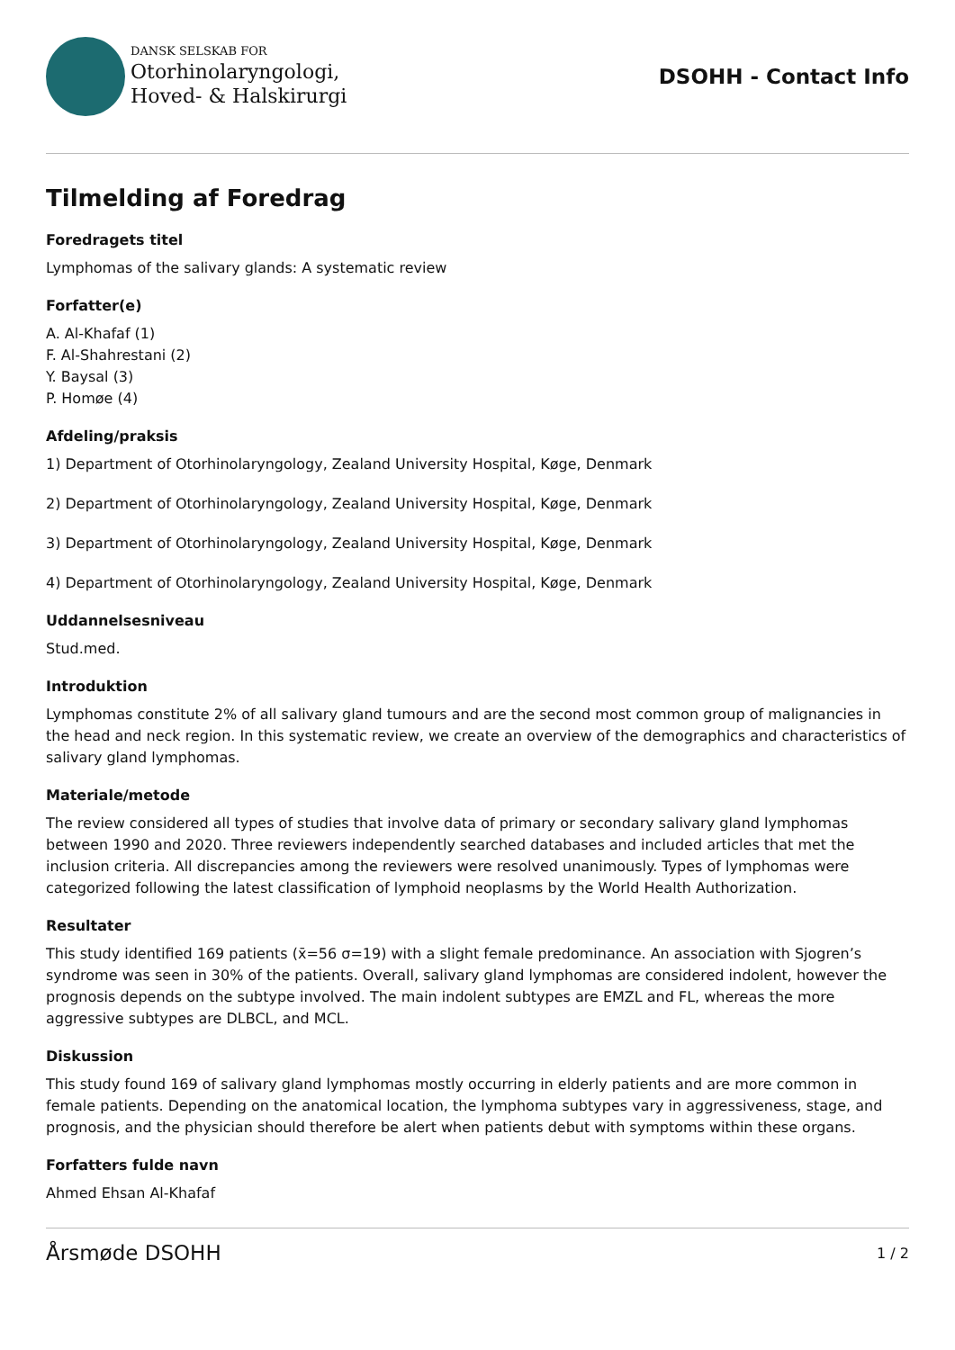DANSK SELSKAB FOR
Otorhinolaryngologi,
Hoved- & Halskirurgi
DSOHH - Contact Info
Tilmelding af Foredrag
Foredragets titel
Lymphomas of the salivary glands: A systematic review
Forfatter(e)
A. Al-Khafaf (1)
F. Al-Shahrestani (2)
Y. Baysal (3)
P. Homøe (4)
Afdeling/praksis
1) Department of Otorhinolaryngology, Zealand University Hospital, Køge, Denmark
2) Department of Otorhinolaryngology, Zealand University Hospital, Køge, Denmark
3) Department of Otorhinolaryngology, Zealand University Hospital, Køge, Denmark
4) Department of Otorhinolaryngology, Zealand University Hospital, Køge, Denmark
Uddannelsesniveau
Stud.med.
Introduktion
Lymphomas constitute 2% of all salivary gland tumours and are the second most common group of malignancies in the head and neck region. In this systematic review, we create an overview of the demographics and characteristics of salivary gland lymphomas.
Materiale/metode
The review considered all types of studies that involve data of primary or secondary salivary gland lymphomas between 1990 and 2020. Three reviewers independently searched databases and included articles that met the inclusion criteria. All discrepancies among the reviewers were resolved unanimously. Types of lymphomas were categorized following the latest classification of lymphoid neoplasms by the World Health Authorization.
Resultater
This study identified 169 patients (x̄=56 σ=19) with a slight female predominance. An association with Sjogren’s syndrome was seen in 30% of the patients. Overall, salivary gland lymphomas are considered indolent, however the prognosis depends on the subtype involved. The main indolent subtypes are EMZL and FL, whereas the more aggressive subtypes are DLBCL, and MCL.
Diskussion
This study found 169 of salivary gland lymphomas mostly occurring in elderly patients and are more common in female patients. Depending on the anatomical location, the lymphoma subtypes vary in aggressiveness, stage, and prognosis, and the physician should therefore be alert when patients debut with symptoms within these organs.
Forfatters fulde navn
Ahmed Ehsan Al-Khafaf
Årsmøde DSOHH 1 / 2